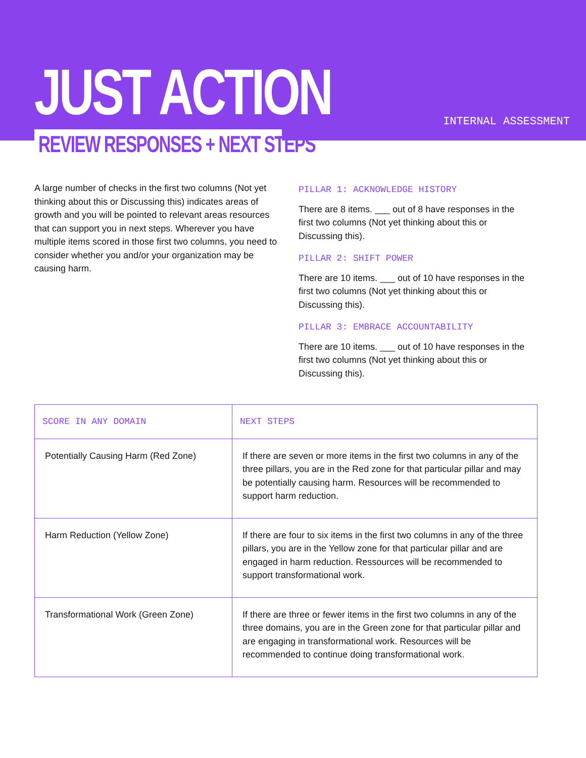JUST ACTION INTERNAL ASSESSMENT
REVIEW RESPONSES + NEXT STEPS
A large number of checks in the first two columns (Not yet thinking about this or Discussing this) indicates areas of growth and you will be pointed to relevant areas resourc­es that can support you in next steps. Wherever you have multiple items scored in those first two columns, you need to consider whether you and/or your organization may be causing harm.
PILLAR 1: ACKNOWLEDGE HISTORY
There are 8 items. ___ out of 8 have responses in the first two columns (Not yet thinking about this or Discussing this).
PILLAR 2: SHIFT POWER
There are 10 items. ___ out of 10 have responses in the first two columns (Not yet thinking about this or Discussing this).
PILLAR 3: EMBRACE ACCOUNTABILITY
There are 10 items. ___ out of 10 have responses in the first two columns (Not yet thinking about this or Discussing this).
| SCORE IN ANY DOMAIN | NEXT STEPS |
| --- | --- |
| Potentially Causing Harm (Red Zone) | If there are seven or more items in the first two columns in any of the three pillars, you are in the Red zone for that particular pillar and may be potentially causing harm. Resources will be recom­mended to support harm reduction. |
| Harm Reduction (Yellow Zone) | If there are four to six items in the first two columns in any of the three pillars, you are in the Yellow zone for that particular pillar and are engaged in harm reduction. Ressources will be recommended to support transformational work. |
| Transformational Work (Green Zone) | If there are three or fewer items in the first two columns in any of the three domains, you are in the Green zone for that particular pillar and are engaging in transformational work. Resources will be recommended to continue doing transformational work. |